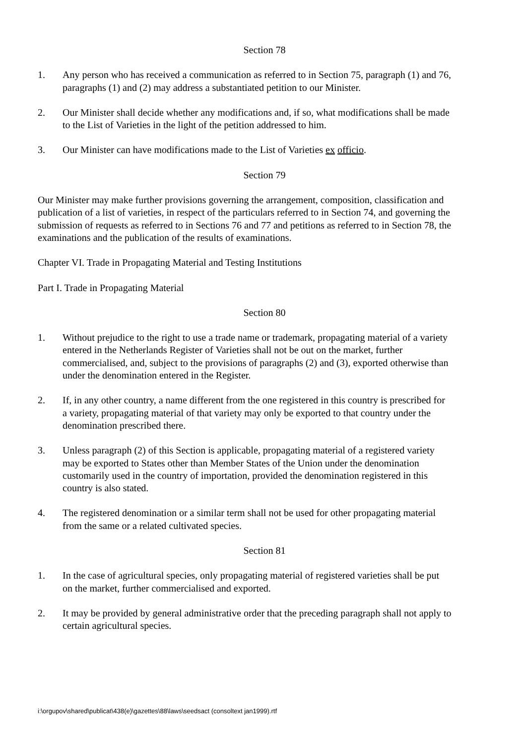Section 78
1. Any person who has received a communication as referred to in Section 75, paragraph (1) and 76, paragraphs (1) and (2) may address a substantiated petition to our Minister.
2. Our Minister shall decide whether any modifications and, if so, what modifications shall be made to the List of Varieties in the light of the petition addressed to him.
3. Our Minister can have modifications made to the List of Varieties ex officio.
Section 79
Our Minister may make further provisions governing the arrangement, composition, classification and publication of a list of varieties, in respect of the particulars referred to in Section 74, and governing the submission of requests as referred to in Sections 76 and 77 and petitions as referred to in Section 78, the examinations and the publication of the results of examinations.
Chapter VI. Trade in Propagating Material and Testing Institutions
Part I. Trade in Propagating Material
Section 80
1. Without prejudice to the right to use a trade name or trademark, propagating material of a variety entered in the Netherlands Register of Varieties shall not be out on the market, further commercialised, and, subject to the provisions of paragraphs (2) and (3), exported otherwise than under the denomination entered in the Register.
2. If, in any other country, a name different from the one registered in this country is prescribed for a variety, propagating material of that variety may only be exported to that country under the denomination prescribed there.
3. Unless paragraph (2) of this Section is applicable, propagating material of a registered variety may be exported to States other than Member States of the Union under the denomination customarily used in the country of importation, provided the denomination registered in this country is also stated.
4. The registered denomination or a similar term shall not be used for other propagating material from the same or a related cultivated species.
Section 81
1. In the case of agricultural species, only propagating material of registered varieties shall be put on the market, further commercialised and exported.
2. It may be provided by general administrative order that the preceding paragraph shall not apply to certain agricultural species.
i:\orgupov\shared\publicat\438(e)\gazettes\88\laws\seedsact (consoltext jan1999).rtf